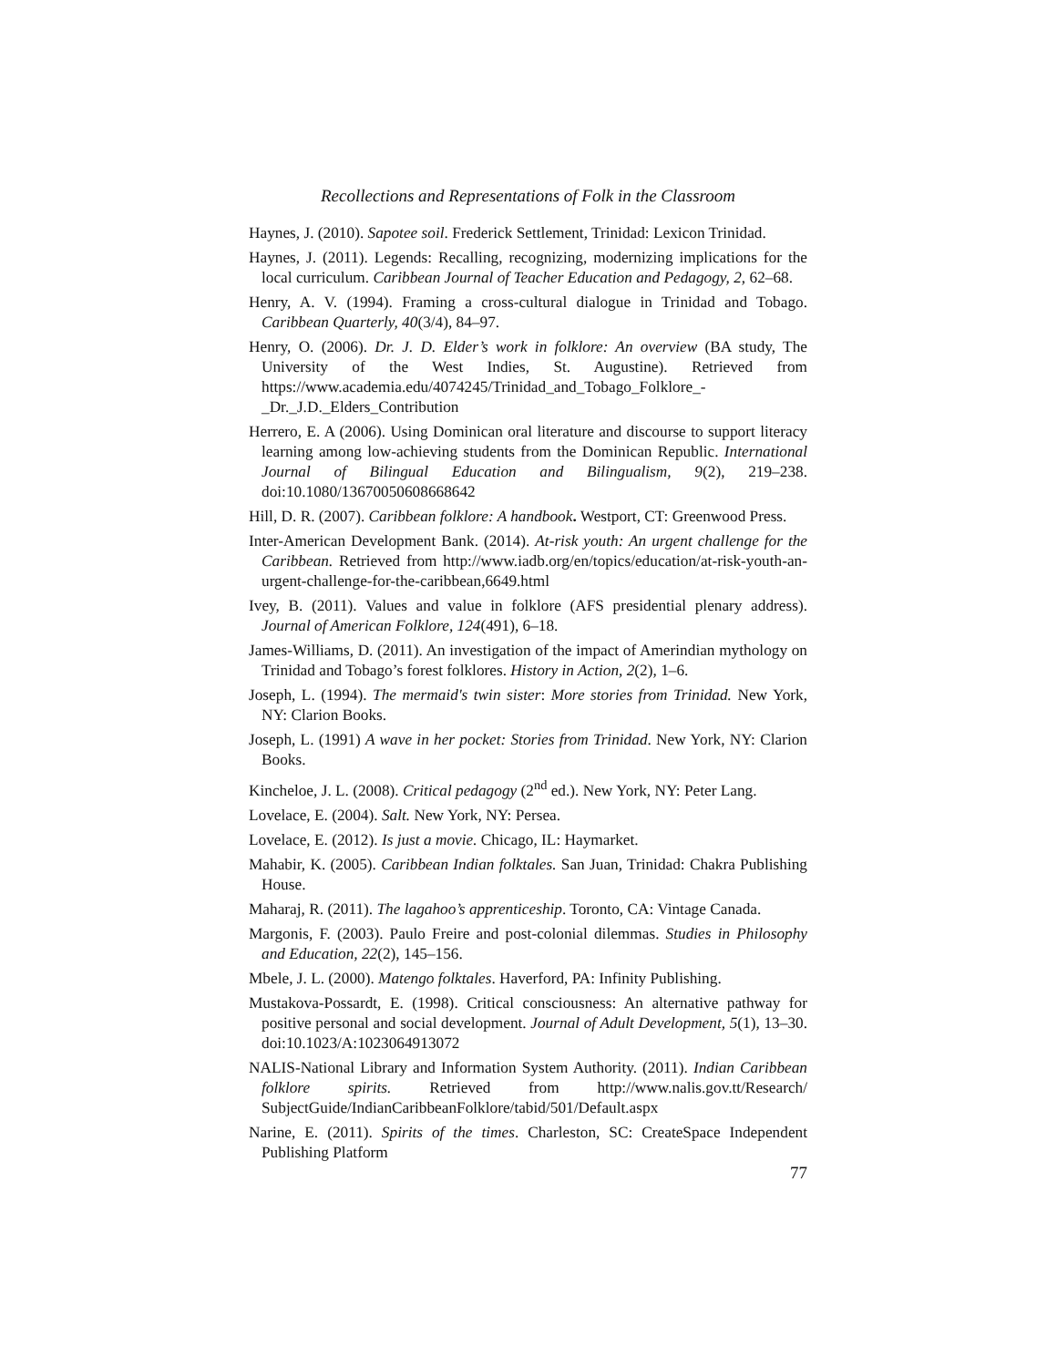Recollections and Representations of Folk in the Classroom
Haynes, J. (2010). Sapotee soil. Frederick Settlement, Trinidad: Lexicon Trinidad.
Haynes, J. (2011). Legends: Recalling, recognizing, modernizing implications for the local curriculum. Caribbean Journal of Teacher Education and Pedagogy, 2, 62–68.
Henry, A. V. (1994). Framing a cross-cultural dialogue in Trinidad and Tobago. Caribbean Quarterly, 40(3/4), 84–97.
Henry, O. (2006). Dr. J. D. Elder’s work in folklore: An overview (BA study, The University of the West Indies, St. Augustine). Retrieved from https://www.academia.edu/4074245/Trinidad_and_Tobago_Folklore_-_Dr._J.D._Elders_Contribution
Herrero, E. A (2006). Using Dominican oral literature and discourse to support literacy learning among low-achieving students from the Dominican Republic. International Journal of Bilingual Education and Bilingualism, 9(2), 219–238. doi:10.1080/13670050608668642
Hill, D. R. (2007). Caribbean folklore: A handbook. Westport, CT: Greenwood Press.
Inter-American Development Bank. (2014). At-risk youth: An urgent challenge for the Caribbean. Retrieved from http://www.iadb.org/en/topics/education/at-risk-youth-an-urgent-challenge-for-the-caribbean,6649.html
Ivey, B. (2011). Values and value in folklore (AFS presidential plenary address). Journal of American Folklore, 124(491), 6–18.
James-Williams, D. (2011). An investigation of the impact of Amerindian mythology on Trinidad and Tobago’s forest folklores. History in Action, 2(2), 1–6.
Joseph, L. (1994). The mermaid's twin sister: More stories from Trinidad. New York, NY: Clarion Books.
Joseph, L. (1991) A wave in her pocket: Stories from Trinidad. New York, NY: Clarion Books.
Kincheloe, J. L. (2008). Critical pedagogy (2<sup>nd</sup> ed.). New York, NY: Peter Lang.
Lovelace, E. (2004). Salt. New York, NY: Persea.
Lovelace, E. (2012). Is just a movie. Chicago, IL: Haymarket.
Mahabir, K. (2005). Caribbean Indian folktales. San Juan, Trinidad: Chakra Publishing House.
Maharaj, R. (2011). The lagahoo’s apprenticeship. Toronto, CA: Vintage Canada.
Margonis, F. (2003). Paulo Freire and post-colonial dilemmas. Studies in Philosophy and Education, 22(2), 145–156.
Mbele, J. L. (2000). Matengo folktales. Haverford, PA: Infinity Publishing.
Mustakova-Possardt, E. (1998). Critical consciousness: An alternative pathway for positive personal and social development. Journal of Adult Development, 5(1), 13–30. doi:10.1023/A:1023064913072
NALIS-National Library and Information System Authority. (2011). Indian Caribbean folklore spirits. Retrieved from http://www.nalis.gov.tt/Research/ SubjectGuide/IndianCaribbeanFolklore/tabid/501/Default.aspx
Narine, E. (2011). Spirits of the times. Charleston, SC: CreateSpace Independent Publishing Platform
77